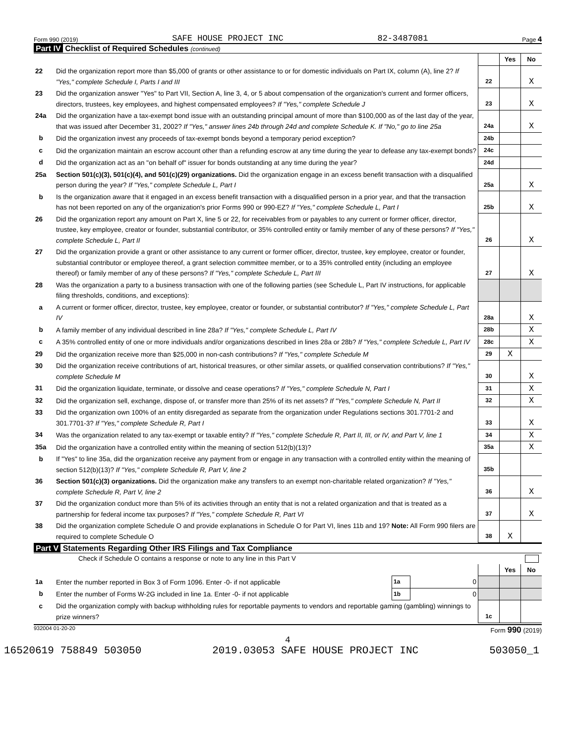Form 990 (2019) SAFE HOUSE PROJECT INC 82-3487081 Page 4
Part IV Checklist of Required Schedules (continued)
| | | | Yes | No |
| 22 | Did the organization report more than $5,000 of grants or other assistance to or for domestic individuals on Part IX, column (A), line 2? If "Yes," complete Schedule I, Parts I and III | 22 | | X |
| 23 | Did the organization answer "Yes" to Part VII, Section A, line 3, 4, or 5 about compensation of the organization's current and former officers, directors, trustees, key employees, and highest compensated employees? If "Yes," complete Schedule J | 23 | | X |
| 24a | Did the organization have a tax-exempt bond issue with an outstanding principal amount of more than $100,000 as of the last day of the year, that was issued after December 31, 2002? If "Yes," answer lines 24b through 24d and complete Schedule K. If "No," go to line 25a | 24a | | X |
| b | Did the organization invest any proceeds of tax-exempt bonds beyond a temporary period exception? | 24b | | |
| c | Did the organization maintain an escrow account other than a refunding escrow at any time during the year to defease any tax-exempt bonds? | 24c | | |
| d | Did the organization act as an "on behalf of" issuer for bonds outstanding at any time during the year? | 24d | | |
| 25a | Section 501(c)(3), 501(c)(4), and 501(c)(29) organizations. Did the organization engage in an excess benefit transaction with a disqualified person during the year? If "Yes," complete Schedule L, Part I | 25a | | X |
| b | Is the organization aware that it engaged in an excess benefit transaction with a disqualified person in a prior year, and that the transaction has not been reported on any of the organization's prior Forms 990 or 990-EZ? If "Yes," complete Schedule L, Part I | 25b | | X |
| 26 | Did the organization report any amount on Part X, line 5 or 22, for receivables from or payables to any current or former officer, director, trustee, key employee, creator or founder, substantial contributor, or 35% controlled entity or family member of any of these persons? If "Yes," complete Schedule L, Part II | 26 | | X |
| 27 | Did the organization provide a grant or other assistance to any current or former officer, director, trustee, key employee, creator or founder, substantial contributor or employee thereof, a grant selection committee member, or to a 35% controlled entity (including an employee thereof) or family member of any of these persons? If "Yes," complete Schedule L, Part III | 27 | | X |
| 28 | Was the organization a party to a business transaction with one of the following parties (see Schedule L, Part IV instructions, for applicable filing thresholds, conditions, and exceptions): | | | |
| a | A current or former officer, director, trustee, key employee, creator or founder, or substantial contributor? If "Yes," complete Schedule L, Part IV | 28a | | X |
| b | A family member of any individual described in line 28a? If "Yes," complete Schedule L, Part IV | 28b | | X |
| c | A 35% controlled entity of one or more individuals and/or organizations described in lines 28a or 28b? If "Yes," complete Schedule L, Part IV | 28c | | X |
| 29 | Did the organization receive more than $25,000 in non-cash contributions? If "Yes," complete Schedule M | 29 | X | |
| 30 | Did the organization receive contributions of art, historical treasures, or other similar assets, or qualified conservation contributions? If "Yes," complete Schedule M | 30 | | X |
| 31 | Did the organization liquidate, terminate, or dissolve and cease operations? If "Yes," complete Schedule N, Part I | 31 | | X |
| 32 | Did the organization sell, exchange, dispose of, or transfer more than 25% of its net assets? If "Yes," complete Schedule N, Part II | 32 | | X |
| 33 | Did the organization own 100% of an entity disregarded as separate from the organization under Regulations sections 301.7701-2 and 301.7701-3? If "Yes," complete Schedule R, Part I | 33 | | X |
| 34 | Was the organization related to any tax-exempt or taxable entity? If "Yes," complete Schedule R, Part II, III, or IV, and Part V, line 1 | 34 | | X |
| 35a | Did the organization have a controlled entity within the meaning of section 512(b)(13)? | 35a | | X |
| b | If "Yes" to line 35a, did the organization receive any payment from or engage in any transaction with a controlled entity within the meaning of section 512(b)(13)? If "Yes," complete Schedule R, Part V, line 2 | 35b | | |
| 36 | Section 501(c)(3) organizations. Did the organization make any transfers to an exempt non-charitable related organization? If "Yes," complete Schedule R, Part V, line 2 | 36 | | X |
| 37 | Did the organization conduct more than 5% of its activities through an entity that is not a related organization and that is treated as a partnership for federal income tax purposes? If "Yes," complete Schedule R, Part VI | 37 | | X |
| 38 | Did the organization complete Schedule O and provide explanations in Schedule O for Part VI, lines 11b and 19? Note: All Form 990 filers are required to complete Schedule O | 38 | X | |
Part V Statements Regarding Other IRS Filings and Tax Compliance
Check if Schedule O contains a response or note to any line in this Part V
| | | | | | Yes | No |
| 1a | Enter the number reported in Box 3 of Form 1096. Enter -0- if not applicable | 1a | 0 | | | |
| b | Enter the number of Forms W-2G included in line 1a. Enter -0- if not applicable | 1b | 0 | | | |
| c | Did the organization comply with backup withholding rules for reportable payments to vendors and reportable gaming (gambling) winnings to prize winners? | | | 1c | | |
932004 01-20-20 Form 990 (2019)
4
16520619 758849 503050 2019.03053 SAFE HOUSE PROJECT INC 503050_1